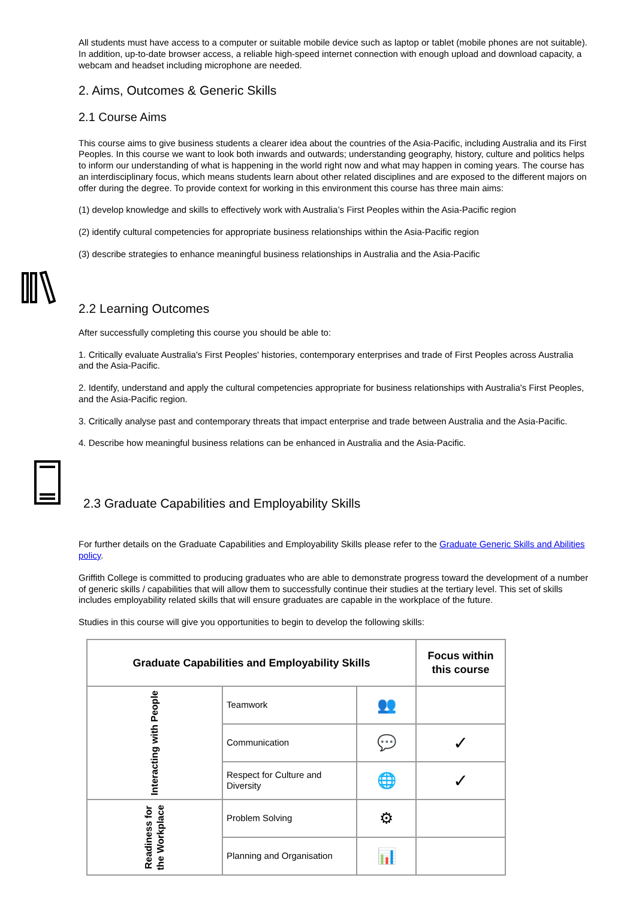All students must have access to a computer or suitable mobile device such as laptop or tablet (mobile phones are not suitable). In addition, up-to-date browser access, a reliable high-speed internet connection with enough upload and download capacity, a webcam and headset including microphone are needed.
2. Aims, Outcomes & Generic Skills
2.1 Course Aims
This course aims to give business students a clearer idea about the countries of the Asia-Pacific, including Australia and its First Peoples. In this course we want to look both inwards and outwards; understanding geography, history, culture and politics helps to inform our understanding of what is happening in the world right now and what may happen in coming years. The course has an interdisciplinary focus, which means students learn about other related disciplines and are exposed to the different majors on offer during the degree. To provide context for working in this environment this course has three main aims:
(1) develop knowledge and skills to effectively work with Australia’s First Peoples within the Asia-Pacific region
(2) identify cultural competencies for appropriate business relationships within the Asia-Pacific region
(3) describe strategies to enhance meaningful business relationships in Australia and the Asia-Pacific
2.2 Learning Outcomes
After successfully completing this course you should be able to:
1. Critically evaluate Australia's First Peoples' histories, contemporary enterprises and trade of First Peoples across Australia and the Asia-Pacific.
2. Identify, understand and apply the cultural competencies appropriate for business relationships with Australia's First Peoples, and the Asia-Pacific region.
3. Critically analyse past and contemporary threats that impact enterprise and trade between Australia and the Asia-Pacific.
4. Describe how meaningful business relations can be enhanced in Australia and the Asia-Pacific.
2.3 Graduate Capabilities and Employability Skills
For further details on the Graduate Capabilities and Employability Skills please refer to the Graduate Generic Skills and Abilities policy.
Griffith College is committed to producing graduates who are able to demonstrate progress toward the development of a number of generic skills / capabilities that will allow them to successfully continue their studies at the tertiary level. This set of skills includes employability related skills that will ensure graduates are capable in the workplace of the future.
Studies in this course will give you opportunities to begin to develop the following skills:
| Graduate Capabilities and Employability Skills | | | Focus within this course |
| --- | --- | --- | --- |
| Interacting with People | Teamwork | 👥 | |
| | Communication | 💬 | ✓ |
| | Respect for Culture and Diversity | 🌐 | ✓ |
| Readiness for the Workplace | Problem Solving | ⚙ | |
| | Planning and Organisation | 📊 | |